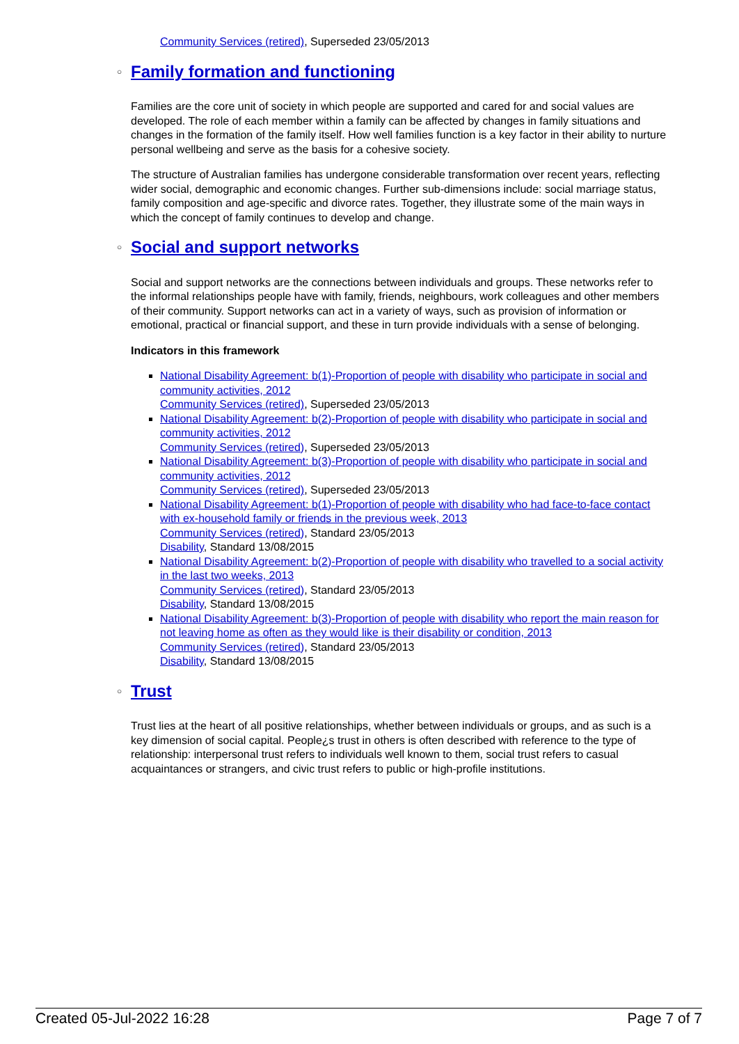Community Services (retired), Superseded 23/05/2013
○ Family formation and functioning
Families are the core unit of society in which people are supported and cared for and social values are developed. The role of each member within a family can be affected by changes in family situations and changes in the formation of the family itself. How well families function is a key factor in their ability to nurture personal wellbeing and serve as the basis for a cohesive society.
The structure of Australian families has undergone considerable transformation over recent years, reflecting wider social, demographic and economic changes. Further sub-dimensions include: social marriage status, family composition and age-specific and divorce rates. Together, they illustrate some of the main ways in which the concept of family continues to develop and change.
○ Social and support networks
Social and support networks are the connections between individuals and groups. These networks refer to the informal relationships people have with family, friends, neighbours, work colleagues and other members of their community. Support networks can act in a variety of ways, such as provision of information or emotional, practical or financial support, and these in turn provide individuals with a sense of belonging.
Indicators in this framework
National Disability Agreement: b(1)-Proportion of people with disability who participate in social and community activities, 2012
Community Services (retired), Superseded 23/05/2013
National Disability Agreement: b(2)-Proportion of people with disability who participate in social and community activities, 2012
Community Services (retired), Superseded 23/05/2013
National Disability Agreement: b(3)-Proportion of people with disability who participate in social and community activities, 2012
Community Services (retired), Superseded 23/05/2013
National Disability Agreement: b(1)-Proportion of people with disability who had face-to-face contact with ex-household family or friends in the previous week, 2013
Community Services (retired), Standard 23/05/2013
Disability, Standard 13/08/2015
National Disability Agreement: b(2)-Proportion of people with disability who travelled to a social activity in the last two weeks, 2013
Community Services (retired), Standard 23/05/2013
Disability, Standard 13/08/2015
National Disability Agreement: b(3)-Proportion of people with disability who report the main reason for not leaving home as often as they would like is their disability or condition, 2013
Community Services (retired), Standard 23/05/2013
Disability, Standard 13/08/2015
○ Trust
Trust lies at the heart of all positive relationships, whether between individuals or groups, and as such is a key dimension of social capital. People¿s trust in others is often described with reference to the type of relationship: interpersonal trust refers to individuals well known to them, social trust refers to casual acquaintances or strangers, and civic trust refers to public or high-profile institutions.
Created 05-Jul-2022 16:28 Page 7 of 7